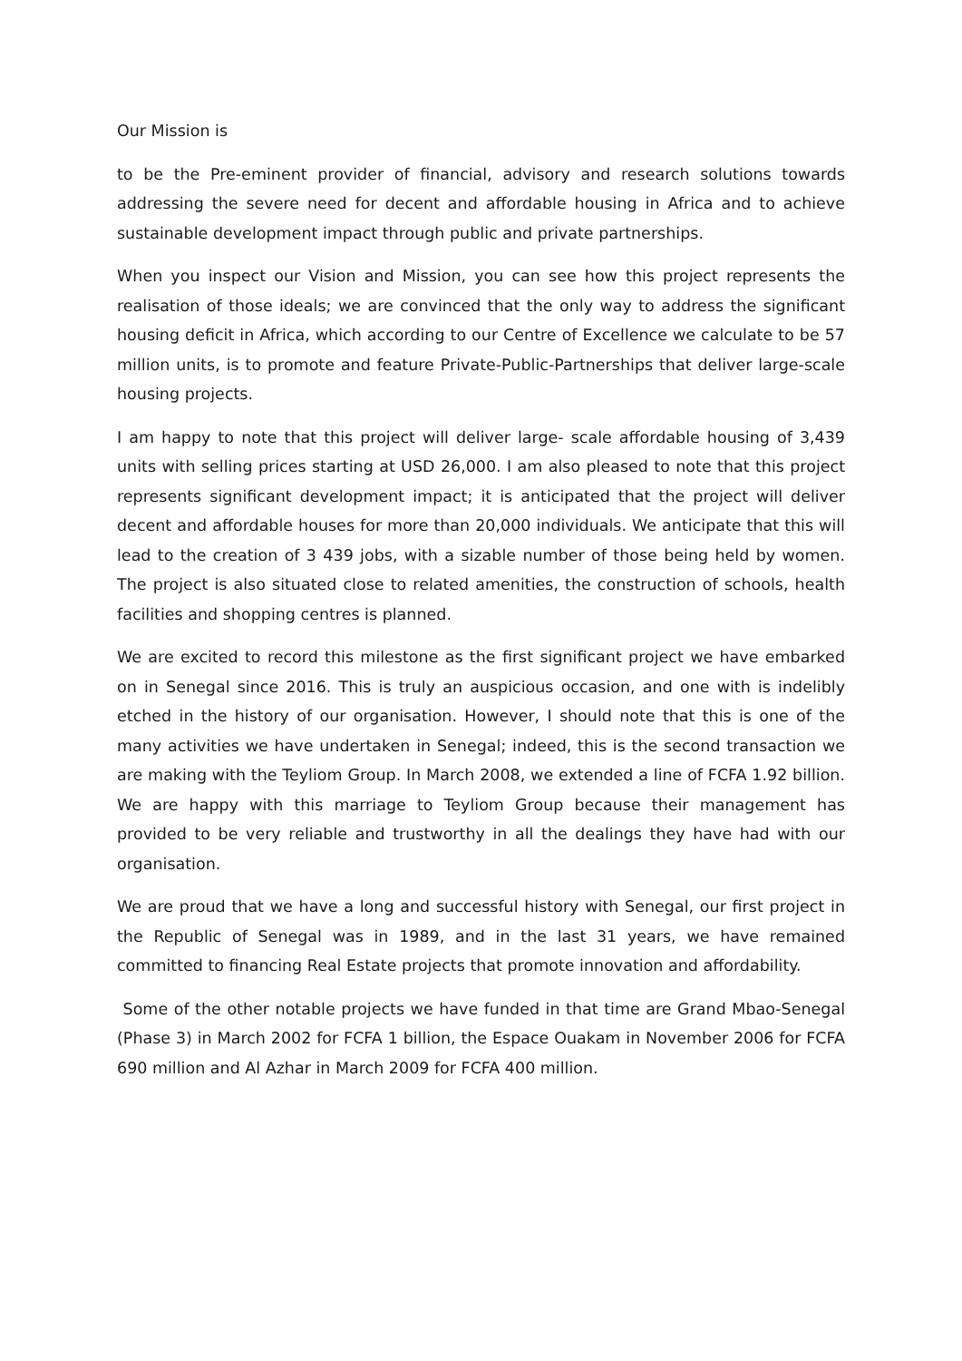Our Mission is
to be the Pre-eminent provider of financial, advisory and research solutions towards addressing the severe need for decent and affordable housing in Africa and to achieve sustainable development impact through public and private partnerships.
When you inspect our Vision and Mission, you can see how this project represents the realisation of those ideals; we are convinced that the only way to address the significant housing deficit in Africa, which according to our Centre of Excellence we calculate to be 57 million units, is to promote and feature Private-Public-Partnerships that deliver large-scale housing projects.
I am happy to note that this project will deliver large- scale affordable housing of 3,439 units with selling prices starting at USD 26,000. I am also pleased to note that this project represents significant development impact; it is anticipated that the project will deliver decent and affordable houses for more than 20,000 individuals. We anticipate that this will lead to the creation of 3 439 jobs, with a sizable number of those being held by women. The project is also situated close to related amenities, the construction of schools, health facilities and shopping centres is planned.
We are excited to record this milestone as the first significant project we have embarked on in Senegal since 2016. This is truly an auspicious occasion, and one with is indelibly etched in the history of our organisation. However, I should note that this is one of the many activities we have undertaken in Senegal; indeed, this is the second transaction we are making with the Teyliom Group. In March 2008, we extended a line of FCFA 1.92 billion. We are happy with this marriage to Teyliom Group because their management has provided to be very reliable and trustworthy in all the dealings they have had with our organisation.
We are proud that we have a long and successful history with Senegal, our first project in the Republic of Senegal was in 1989, and in the last 31 years, we have remained committed to financing Real Estate projects that promote innovation and affordability.
Some of the other notable projects we have funded in that time are Grand Mbao-Senegal (Phase 3) in March 2002 for FCFA 1 billion, the Espace Ouakam in November 2006 for FCFA 690 million and Al Azhar in March 2009 for FCFA 400 million.